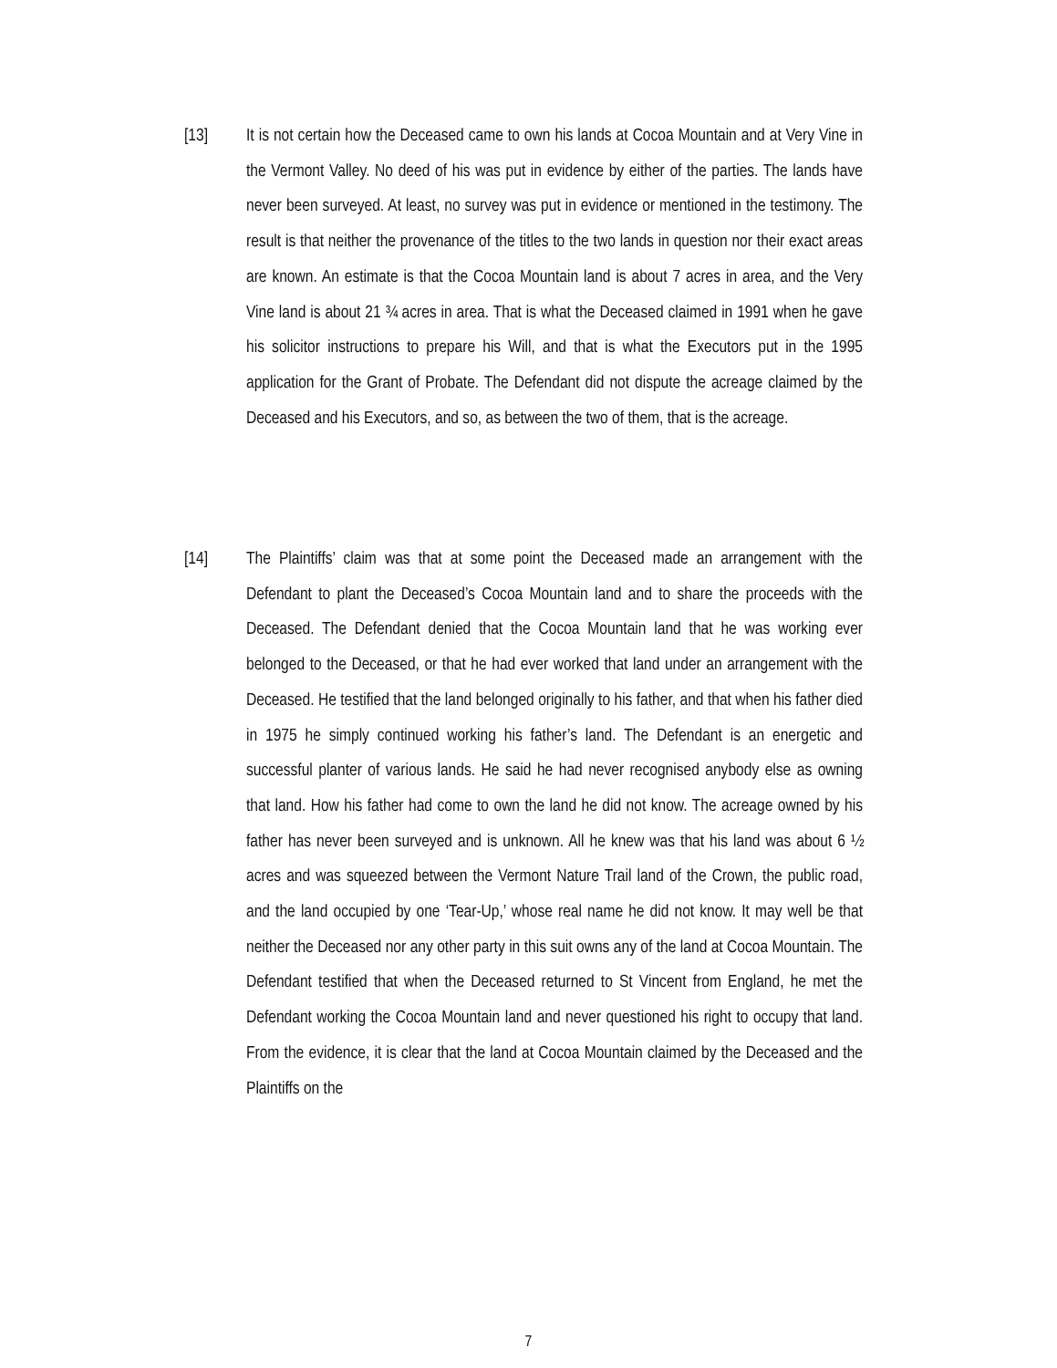[13] It is not certain how the Deceased came to own his lands at Cocoa Mountain and at Very Vine in the Vermont Valley. No deed of his was put in evidence by either of the parties. The lands have never been surveyed. At least, no survey was put in evidence or mentioned in the testimony. The result is that neither the provenance of the titles to the two lands in question nor their exact areas are known. An estimate is that the Cocoa Mountain land is about 7 acres in area, and the Very Vine land is about 21 ¾ acres in area. That is what the Deceased claimed in 1991 when he gave his solicitor instructions to prepare his Will, and that is what the Executors put in the 1995 application for the Grant of Probate. The Defendant did not dispute the acreage claimed by the Deceased and his Executors, and so, as between the two of them, that is the acreage.
[14] The Plaintiffs’ claim was that at some point the Deceased made an arrangement with the Defendant to plant the Deceased’s Cocoa Mountain land and to share the proceeds with the Deceased. The Defendant denied that the Cocoa Mountain land that he was working ever belonged to the Deceased, or that he had ever worked that land under an arrangement with the Deceased. He testified that the land belonged originally to his father, and that when his father died in 1975 he simply continued working his father’s land. The Defendant is an energetic and successful planter of various lands. He said he had never recognised anybody else as owning that land. How his father had come to own the land he did not know. The acreage owned by his father has never been surveyed and is unknown. All he knew was that his land was about 6 ½ acres and was squeezed between the Vermont Nature Trail land of the Crown, the public road, and the land occupied by one ‘Tear-Up,’ whose real name he did not know. It may well be that neither the Deceased nor any other party in this suit owns any of the land at Cocoa Mountain. The Defendant testified that when the Deceased returned to St Vincent from England, he met the Defendant working the Cocoa Mountain land and never questioned his right to occupy that land. From the evidence, it is clear that the land at Cocoa Mountain claimed by the Deceased and the Plaintiffs on the
7